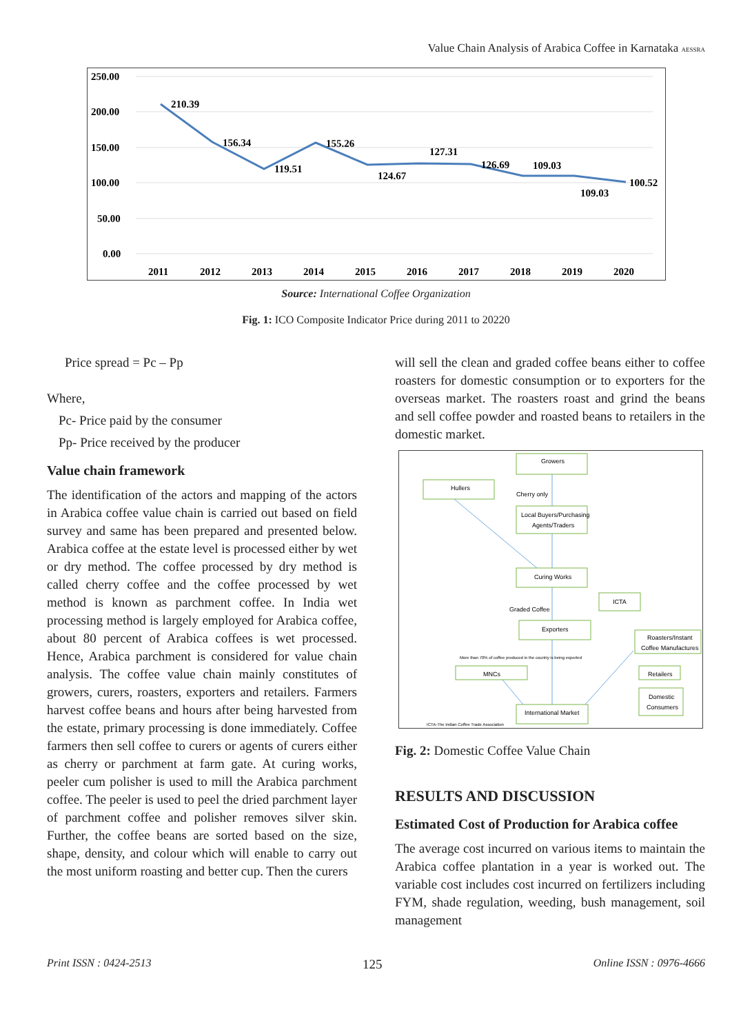Value Chain Analysis of Arabica Coffee in Karnataka AESSRA
250.00
200.00
150.00
100.00
50.00
0.00
210.39
156.34
119.51
155.26
124.67
127.31
126.69
109.03
109.03
100.52
2011
2012
2013
2014
2015
2016
2017
2018
2019
2020
Source: International Coffee Organization
Fig. 1: ICO Composite Indicator Price during 2011 to 20220
Price spread = Pc – Pp
Where,
Pc- Price paid by the consumer
Pp- Price received by the producer
Value chain framework
The identification of the actors and mapping of the actors in Arabica coffee value chain is carried out based on field survey and same has been prepared and presented below. Arabica coffee at the estate level is processed either by wet or dry method. The coffee processed by dry method is called cherry coffee and the coffee processed by wet method is known as parchment coffee. In India wet processing method is largely employed for Arabica coffee, about 80 percent of Arabica coffees is wet processed. Hence, Arabica parchment is considered for value chain analysis. The coffee value chain mainly constitutes of growers, curers, roasters, exporters and retailers. Farmers harvest coffee beans and hours after being harvested from the estate, primary processing is done immediately. Coffee farmers then sell coffee to curers or agents of curers either as cherry or parchment at farm gate. At curing works, peeler cum polisher is used to mill the Arabica parchment coffee. The peeler is used to peel the dried parchment layer of parchment coffee and polisher removes silver skin. Further, the coffee beans are sorted based on the size, shape, density, and colour which will enable to carry out the most uniform roasting and better cup. Then the curers
will sell the clean and graded coffee beans either to coffee roasters for domestic consumption or to exporters for the overseas market. The roasters roast and grind the beans and sell coffee powder and roasted beans to retailers in the domestic market.
Growers
Hullers
Cherry only
Local Buyers/Purchasing
Agents/Traders
Curing Works
Graded Coffee
ICTA
Exporters
Roasters/Instant
Coffee Manufactures
More than 70% of coffee produced in the country is being exported
MNCs
Retailers
Domestic
Consumers
International Market
ICTA-The Indian Coffee Trade Association
Fig. 2: Domestic Coffee Value Chain
RESULTS AND DISCUSSION
Estimated Cost of Production for Arabica coffee
The average cost incurred on various items to maintain the Arabica coffee plantation in a year is worked out. The variable cost includes cost incurred on fertilizers including FYM, shade regulation, weeding, bush management, soil management
Print ISSN : 0424-2513 125 Online ISSN : 0976-4666